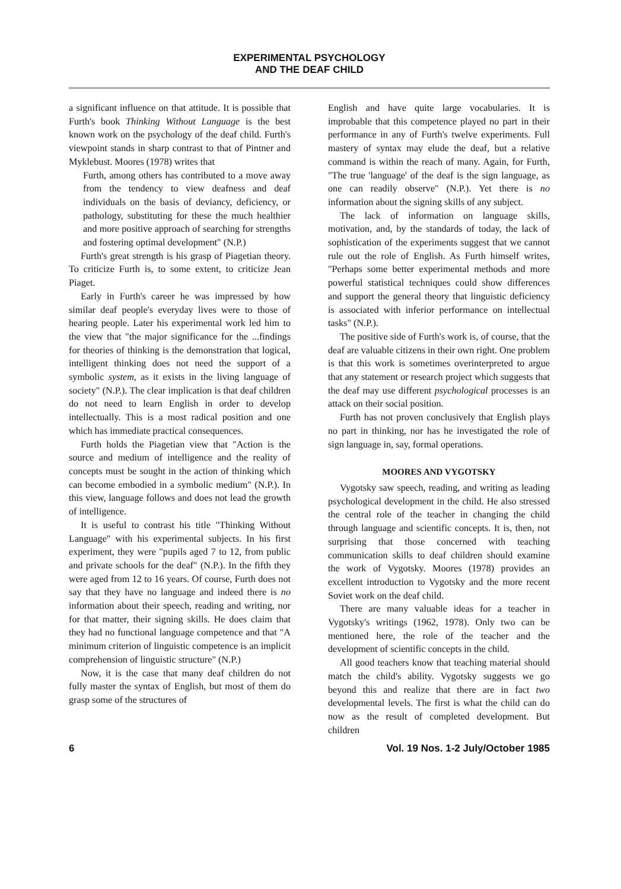EXPERIMENTAL PSYCHOLOGY
AND THE DEAF CHILD
a significant influence on that attitude. It is possible that Furth's book Thinking Without Language is the best known work on the psychology of the deaf child. Furth's viewpoint stands in sharp contrast to that of Pintner and Myklebust. Moores (1978) writes that
Furth, among others has contributed to a move away from the tendency to view deafness and deaf individuals on the basis of deviancy, deficiency, or pathology, substituting for these the much healthier and more positive approach of searching for strengths and fostering optimal development" (N.P.)
Furth's great strength is his grasp of Piagetian theory. To criticize Furth is, to some extent, to criticize Jean Piaget.
Early in Furth's career he was impressed by how similar deaf people's everyday lives were to those of hearing people. Later his experimental work led him to the view that "the major significance for the ...findings for theories of thinking is the demonstration that logical, intelligent thinking does not need the support of a symbolic system, as it exists in the living language of society" (N.P.). The clear implication is that deaf children do not need to learn English in order to develop intellectually. This is a most radical position and one which has immediate practical consequences.
Furth holds the Piagetian view that "Action is the source and medium of intelligence and the reality of concepts must be sought in the action of thinking which can become embodied in a symbolic medium" (N.P.). In this view, language follows and does not lead the growth of intelligence.
It is useful to contrast his title "Thinking Without Language" with his experimental subjects. In his first experiment, they were "pupils aged 7 to 12, from public and private schools for the deaf" (N.P.). In the fifth they were aged from 12 to 16 years. Of course, Furth does not say that they have no language and indeed there is no information about their speech, reading and writing, nor for that matter, their signing skills. He does claim that they had no functional language competence and that "A minimum criterion of linguistic competence is an implicit comprehension of linguistic structure" (N.P.)
Now, it is the case that many deaf children do not fully master the syntax of English, but most of them do grasp some of the structures of
English and have quite large vocabularies. It is improbable that this competence played no part in their performance in any of Furth's twelve experiments. Full mastery of syntax may elude the deaf, but a relative command is within the reach of many. Again, for Furth, "The true 'language' of the deaf is the sign language, as one can readily observe" (N.P.). Yet there is no information about the signing skills of any subject.
The lack of information on language skills, motivation, and, by the standards of today, the lack of sophistication of the experiments suggest that we cannot rule out the role of English. As Furth himself writes, "Perhaps some better experimental methods and more powerful statistical techniques could show differences and support the general theory that linguistic deficiency is associated with inferior performance on intellectual tasks" (N.P.).
The positive side of Furth's work is, of course, that the deaf are valuable citizens in their own right. One problem is that this work is sometimes overinterpreted to argue that any statement or research project which suggests that the deaf may use different psychological processes is an attack on their social position.
Furth has not proven conclusively that English plays no part in thinking, nor has he investigated the role of sign language in, say, formal operations.
MOORES AND VYGOTSKY
Vygotsky saw speech, reading, and writing as leading psychological development in the child. He also stressed the central role of the teacher in changing the child through language and scientific concepts. It is, then, not surprising that those concerned with teaching communication skills to deaf children should examine the work of Vygotsky. Moores (1978) provides an excellent introduction to Vygotsky and the more recent Soviet work on the deaf child.
There are many valuable ideas for a teacher in Vygotsky's writings (1962, 1978). Only two can be mentioned here, the role of the teacher and the development of scientific concepts in the child.
All good teachers know that teaching material should match the child's ability. Vygotsky suggests we go beyond this and realize that there are in fact two developmental levels. The first is what the child can do now as the result of completed development. But children
6 Vol. 19 Nos. 1-2 July/October 1985